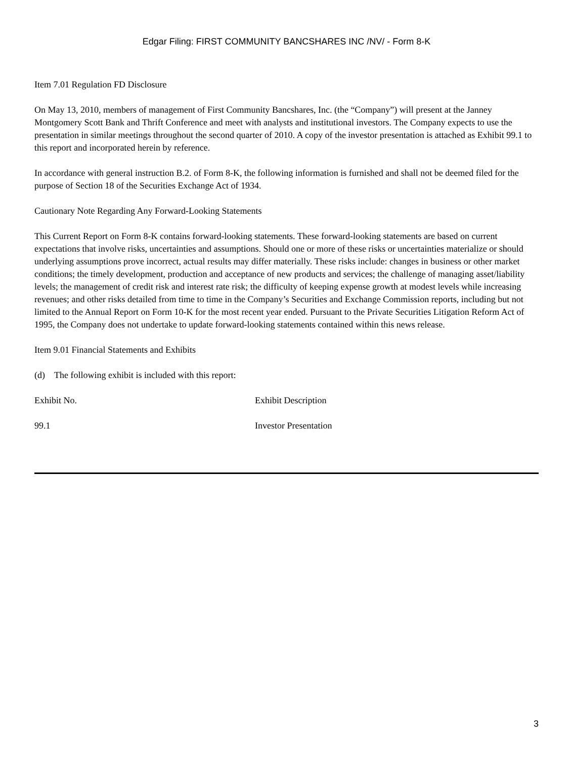Edgar Filing: FIRST COMMUNITY BANCSHARES INC /NV/ - Form 8-K
Item 7.01 Regulation FD Disclosure
On May 13, 2010, members of management of First Community Bancshares, Inc. (the “Company”) will present at the Janney Montgomery Scott Bank and Thrift Conference and meet with analysts and institutional investors. The Company expects to use the presentation in similar meetings throughout the second quarter of 2010. A copy of the investor presentation is attached as Exhibit 99.1 to this report and incorporated herein by reference.
In accordance with general instruction B.2. of Form 8-K, the following information is furnished and shall not be deemed filed for the purpose of Section 18 of the Securities Exchange Act of 1934.
Cautionary Note Regarding Any Forward-Looking Statements
This Current Report on Form 8-K contains forward-looking statements. These forward-looking statements are based on current expectations that involve risks, uncertainties and assumptions. Should one or more of these risks or uncertainties materialize or should underlying assumptions prove incorrect, actual results may differ materially. These risks include: changes in business or other market conditions; the timely development, production and acceptance of new products and services; the challenge of managing asset/liability levels; the management of credit risk and interest rate risk; the difficulty of keeping expense growth at modest levels while increasing revenues; and other risks detailed from time to time in the Company’s Securities and Exchange Commission reports, including but not limited to the Annual Report on Form 10-K for the most recent year ended. Pursuant to the Private Securities Litigation Reform Act of 1995, the Company does not undertake to update forward-looking statements contained within this news release.
Item 9.01 Financial Statements and Exhibits
(d) The following exhibit is included with this report:
| Exhibit No. | Exhibit Description |
| 99.1 | Investor Presentation |
3